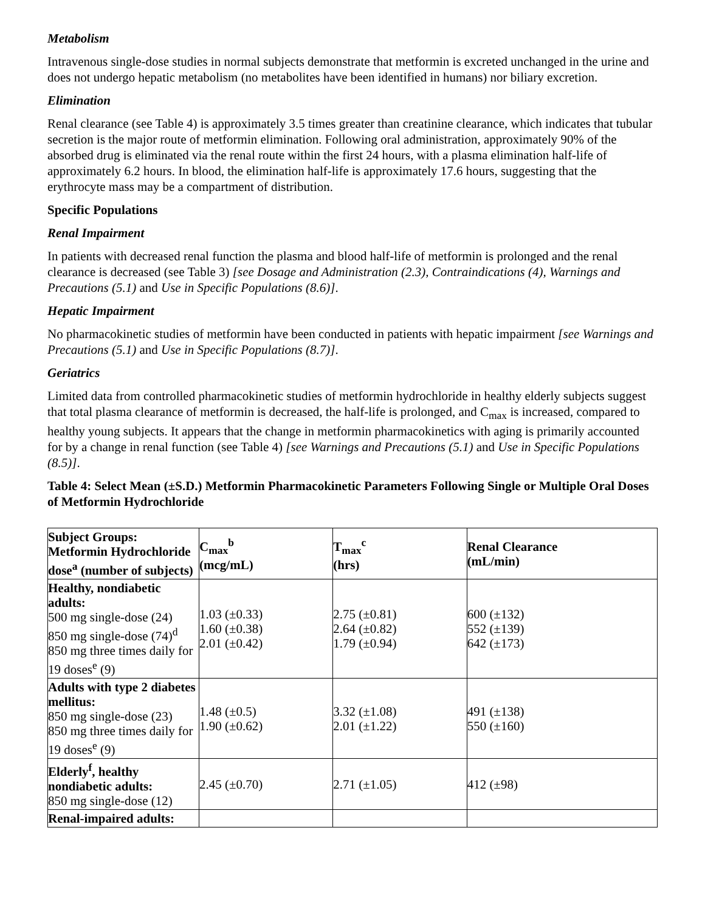Metabolism
Intravenous single-dose studies in normal subjects demonstrate that metformin is excreted unchanged in the urine and does not undergo hepatic metabolism (no metabolites have been identified in humans) nor biliary excretion.
Elimination
Renal clearance (see Table 4) is approximately 3.5 times greater than creatinine clearance, which indicates that tubular secretion is the major route of metformin elimination. Following oral administration, approximately 90% of the absorbed drug is eliminated via the renal route within the first 24 hours, with a plasma elimination half-life of approximately 6.2 hours. In blood, the elimination half-life is approximately 17.6 hours, suggesting that the erythrocyte mass may be a compartment of distribution.
Specific Populations
Renal Impairment
In patients with decreased renal function the plasma and blood half-life of metformin is prolonged and the renal clearance is decreased (see Table 3) [see Dosage and Administration (2.3), Contraindications (4), Warnings and Precautions (5.1) and Use in Specific Populations (8.6)].
Hepatic Impairment
No pharmacokinetic studies of metformin have been conducted in patients with hepatic impairment [see Warnings and Precautions (5.1) and Use in Specific Populations (8.7)].
Geriatrics
Limited data from controlled pharmacokinetic studies of metformin hydrochloride in healthy elderly subjects suggest that total plasma clearance of metformin is decreased, the half-life is prolonged, and C<sub>max</sub> is increased, compared to healthy young subjects. It appears that the change in metformin pharmacokinetics with aging is primarily accounted for by a change in renal function (see Table 4) [see Warnings and Precautions (5.1) and Use in Specific Populations (8.5)].
Table 4: Select Mean (±S.D.) Metformin Pharmacokinetic Parameters Following Single or Multiple Oral Doses of Metformin Hydrochloride
| Subject Groups: Metformin Hydrochloride dose<sup>a</sup> (number of subjects) | C<sub>max</sub><sup>b</sup> (mcg/mL) | T<sub>max</sub><sup>c</sup> (hrs) | Renal Clearance (mL/min) |
| --- | --- | --- | --- |
| Healthy, nondiabetic adults: 500 mg single-dose (24) 850 mg single-dose (74)<sup>d</sup> 850 mg three times daily for 19 doses<sup>e</sup> (9) | 1.03 (±0.33) 1.60 (±0.38) 2.01 (±0.42) | 2.75 (±0.81) 2.64 (±0.82) 1.79 (±0.94) | 600 (±132) 552 (±139) 642 (±173) |
| Adults with type 2 diabetes mellitus: 850 mg single-dose (23) 850 mg three times daily for 19 doses<sup>e</sup> (9) | 1.48 (±0.5) 1.90 (±0.62) | 3.32 (±1.08) 2.01 (±1.22) | 491 (±138) 550 (±160) |
| Elderly<sup>f</sup>, healthy nondiabetic adults: 850 mg single-dose (12) | 2.45 (±0.70) | 2.71 (±1.05) | 412 (±98) |
| Renal-impaired adults: | | | |